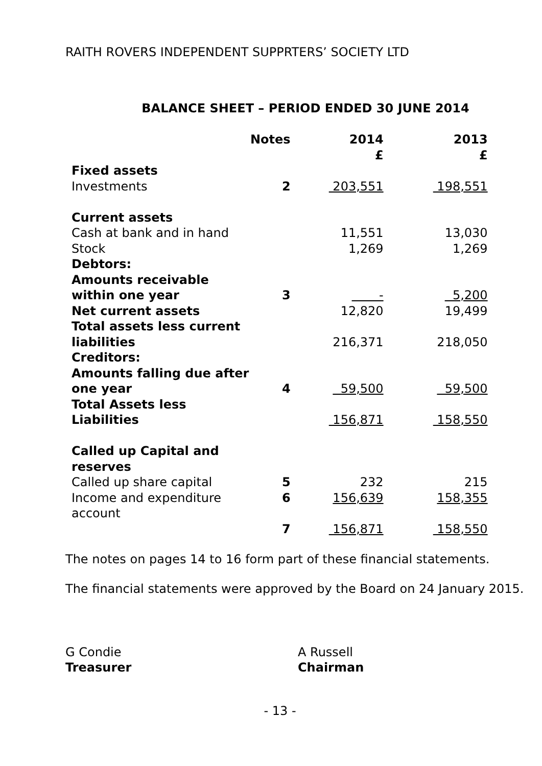RAITH ROVERS INDEPENDENT SUPPRTERS’ SOCIETY LTD
BALANCE SHEET – PERIOD ENDED 30 JUNE 2014
| | Notes | 2014 £ | 2013 £ |
| --- | --- | --- | --- |
| Fixed assets | | | |
| Investments | 2 | 203,551 | 198,551 |
| Current assets | | | |
| Cash at bank and in hand | | 11,551 | 13,030 |
| Stock | | 1,269 | 1,269 |
| Debtors: | | | |
| Amounts receivable within one year | 3 | - | 5,200 |
| Net current assets | | 12,820 | 19,499 |
| Total assets less current liabilities | | 216,371 | 218,050 |
| Creditors: | | | |
| Amounts falling due after one year | 4 | 59,500 | 59,500 |
| Total Assets less Liabilities | | 156,871 | 158,550 |
| Called up Capital and reserves | | | |
| Called up share capital | 5 | 232 | 215 |
| Income and expenditure account | 6 | 156,639 | 158,355 |
| | 7 | 156,871 | 158,550 |
The notes on pages 14 to 16 form part of these financial statements.
The financial statements were approved by the Board on 24 January 2015.
G Condie
Treasurer
A Russell
Chairman
- 13 -